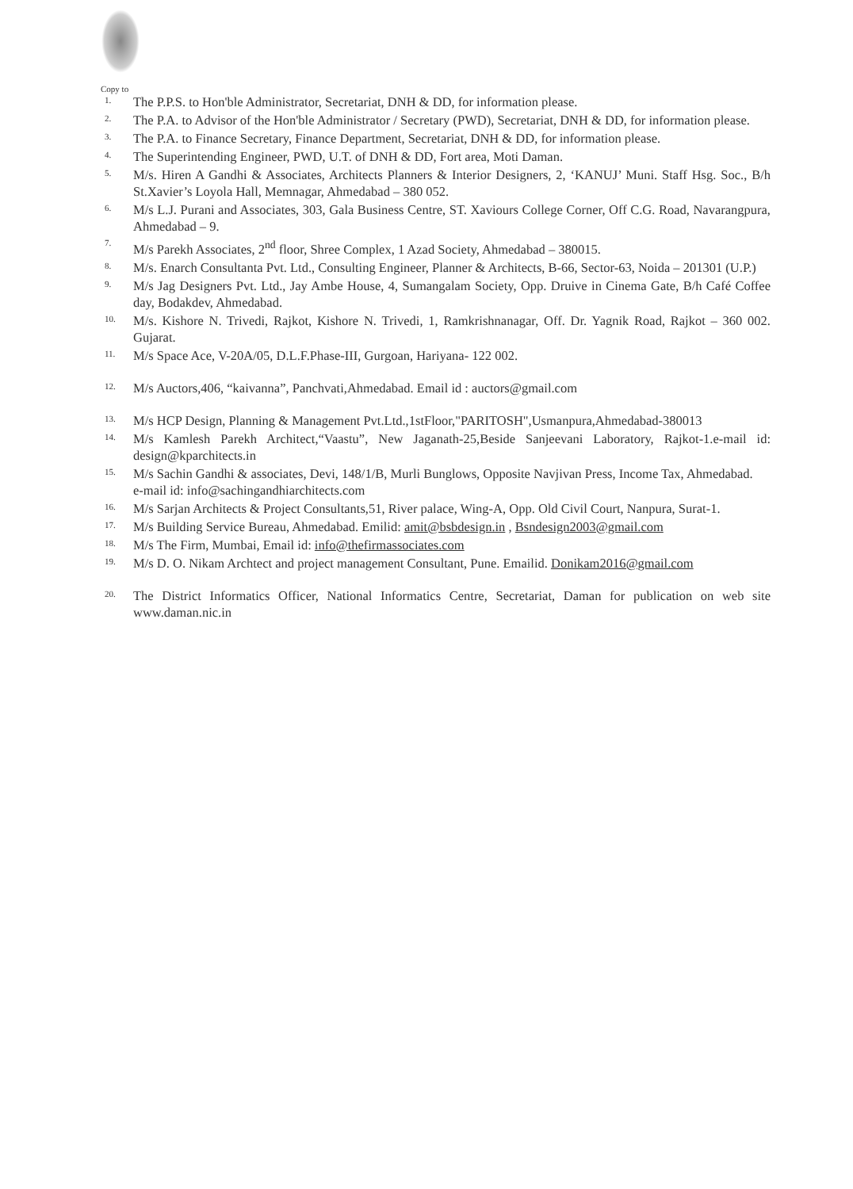Copy to
1. The P.P.S. to Hon'ble Administrator, Secretariat, DNH & DD, for information please.
2. The P.A. to Advisor of the Hon'ble Administrator / Secretary (PWD), Secretariat, DNH & DD, for information please.
3. The P.A. to Finance Secretary, Finance Department, Secretariat, DNH & DD, for information please.
4. The Superintending Engineer, PWD, U.T. of DNH & DD, Fort area, Moti Daman.
5. M/s. Hiren A Gandhi & Associates, Architects Planners & Interior Designers, 2, ‘KANUJ’ Muni. Staff Hsg. Soc., B/h St.Xavier’s Loyola Hall, Memnagar, Ahmedabad – 380 052.
6. M/s L.J. Purani and Associates, 303, Gala Business Centre, ST. Xaviours College Corner, Off C.G. Road, Navarangpura, Ahmedabad – 9.
7. M/s Parekh Associates, 2<sup>nd</sup> floor, Shree Complex, 1 Azad Society, Ahmedabad – 380015.
8. M/s. Enarch Consultanta Pvt. Ltd., Consulting Engineer, Planner & Architects, B-66, Sector-63, Noida – 201301 (U.P.)
9. M/s Jag Designers Pvt. Ltd., Jay Ambe House, 4, Sumangalam Society, Opp. Druive in Cinema Gate, B/h Café Coffee day, Bodakdev, Ahmedabad.
10. M/s. Kishore N. Trivedi, Rajkot, Kishore N. Trivedi, 1, Ramkrishnanagar, Off. Dr. Yagnik Road, Rajkot – 360 002. Gujarat.
11. M/s Space Ace, V-20A/05, D.L.F.Phase-III, Gurgoan, Hariyana- 122 002.
12. M/s Auctors,406, “kaivanna”, Panchvati,Ahmedabad. Email id : auctors@gmail.com
13. M/s HCP Design, Planning & Management Pvt.Ltd.,1stFloor,"PARITOSH",Usmanpura,Ahmedabad-380013
14. M/s Kamlesh Parekh Architect,“Vaastu”, New Jaganath-25,Beside Sanjeevani Laboratory, Rajkot-1.e-mail id: design@kparchitects.in
15. M/s Sachin Gandhi & associates, Devi, 148/1/B, Murli Bunglows, Opposite Navjivan Press, Income Tax, Ahmedabad.
e-mail id: info@sachingandhiarchitects.com
16. M/s Sarjan Architects & Project Consultants,51, River palace, Wing-A, Opp. Old Civil Court, Nanpura, Surat-1.
17. M/s Building Service Bureau, Ahmedabad. Emilid: amit@bsbdesign.in , Bsndesign2003@gmail.com
18. M/s The Firm, Mumbai, Email id: info@thefirmassociates.com
19. M/s D. O. Nikam Archtect and project management Consultant, Pune. Emailid. Donikam2016@gmail.com
20. The District Informatics Officer, National Informatics Centre, Secretariat, Daman for publication on web site www.daman.nic.in